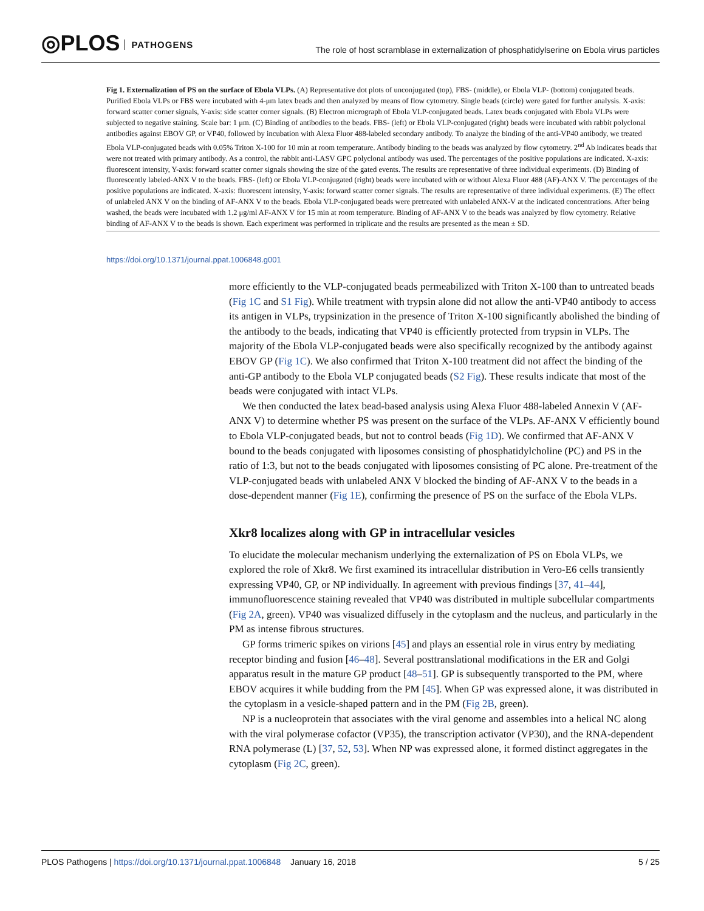◎PLOS PATHOGENS
The role of host scramblase in externalization of phosphatidylserine on Ebola virus particles
Fig 1. Externalization of PS on the surface of Ebola VLPs. (A) Representative dot plots of unconjugated (top), FBS- (middle), or Ebola VLP- (bottom) conjugated beads. Purified Ebola VLPs or FBS were incubated with 4-μm latex beads and then analyzed by means of flow cytometry. Single beads (circle) were gated for further analysis. X-axis: forward scatter corner signals, Y-axis: side scatter corner signals. (B) Electron micrograph of Ebola VLP-conjugated beads. Latex beads conjugated with Ebola VLPs were subjected to negative staining. Scale bar: 1 μm. (C) Binding of antibodies to the beads. FBS- (left) or Ebola VLP-conjugated (right) beads were incubated with rabbit polyclonal antibodies against EBOV GP, or VP40, followed by incubation with Alexa Fluor 488-labeled secondary antibody. To analyze the binding of the anti-VP40 antibody, we treated Ebola VLP-conjugated beads with 0.05% Triton X-100 for 10 min at room temperature. Antibody binding to the beads was analyzed by flow cytometry. 2<sup>nd</sup> Ab indicates beads that were not treated with primary antibody. As a control, the rabbit anti-LASV GPC polyclonal antibody was used. The percentages of the positive populations are indicated. X-axis: fluorescent intensity, Y-axis: forward scatter corner signals showing the size of the gated events. The results are representative of three individual experiments. (D) Binding of fluorescently labeled-ANX V to the beads. FBS- (left) or Ebola VLP-conjugated (right) beads were incubated with or without Alexa Fluor 488 (AF)-ANX V. The percentages of the positive populations are indicated. X-axis: fluorescent intensity, Y-axis: forward scatter corner signals. The results are representative of three individual experiments. (E) The effect of unlabeled ANX V on the binding of AF-ANX V to the beads. Ebola VLP-conjugated beads were pretreated with unlabeled ANX-V at the indicated concentrations. After being washed, the beads were incubated with 1.2 μg/ml AF-ANX V for 15 min at room temperature. Binding of AF-ANX V to the beads was analyzed by flow cytometry. Relative binding of AF-ANX V to the beads is shown. Each experiment was performed in triplicate and the results are presented as the mean ± SD.
https://doi.org/10.1371/journal.ppat.1006848.g001
more efficiently to the VLP-conjugated beads permeabilized with Triton X-100 than to untreated beads (Fig 1C and S1 Fig). While treatment with trypsin alone did not allow the anti-VP40 antibody to access its antigen in VLPs, trypsinization in the presence of Triton X-100 significantly abolished the binding of the antibody to the beads, indicating that VP40 is efficiently protected from trypsin in VLPs. The majority of the Ebola VLP-conjugated beads were also specifically recognized by the antibody against EBOV GP (Fig 1C). We also confirmed that Triton X-100 treatment did not affect the binding of the anti-GP antibody to the Ebola VLP conjugated beads (S2 Fig). These results indicate that most of the beads were conjugated with intact VLPs.
We then conducted the latex bead-based analysis using Alexa Fluor 488-labeled Annexin V (AF-ANX V) to determine whether PS was present on the surface of the VLPs. AF-ANX V efficiently bound to Ebola VLP-conjugated beads, but not to control beads (Fig 1D). We confirmed that AF-ANX V bound to the beads conjugated with liposomes consisting of phosphatidylcholine (PC) and PS in the ratio of 1:3, but not to the beads conjugated with liposomes consisting of PC alone. Pre-treatment of the VLP-conjugated beads with unlabeled ANX V blocked the binding of AF-ANX V to the beads in a dose-dependent manner (Fig 1E), confirming the presence of PS on the surface of the Ebola VLPs.
Xkr8 localizes along with GP in intracellular vesicles
To elucidate the molecular mechanism underlying the externalization of PS on Ebola VLPs, we explored the role of Xkr8. We first examined its intracellular distribution in Vero-E6 cells transiently expressing VP40, GP, or NP individually. In agreement with previous findings [37, 41–44], immunofluorescence staining revealed that VP40 was distributed in multiple subcellular compartments (Fig 2A, green). VP40 was visualized diffusely in the cytoplasm and the nucleus, and particularly in the PM as intense fibrous structures.
GP forms trimeric spikes on virions [45] and plays an essential role in virus entry by mediating receptor binding and fusion [46–48]. Several posttranslational modifications in the ER and Golgi apparatus result in the mature GP product [48–51]. GP is subsequently transported to the PM, where EBOV acquires it while budding from the PM [45]. When GP was expressed alone, it was distributed in the cytoplasm in a vesicle-shaped pattern and in the PM (Fig 2B, green).
NP is a nucleoprotein that associates with the viral genome and assembles into a helical NC along with the viral polymerase cofactor (VP35), the transcription activator (VP30), and the RNA-dependent RNA polymerase (L) [37, 52, 53]. When NP was expressed alone, it formed distinct aggregates in the cytoplasm (Fig 2C, green).
PLOS Pathogens | https://doi.org/10.1371/journal.ppat.1006848 January 16, 2018 5 / 25